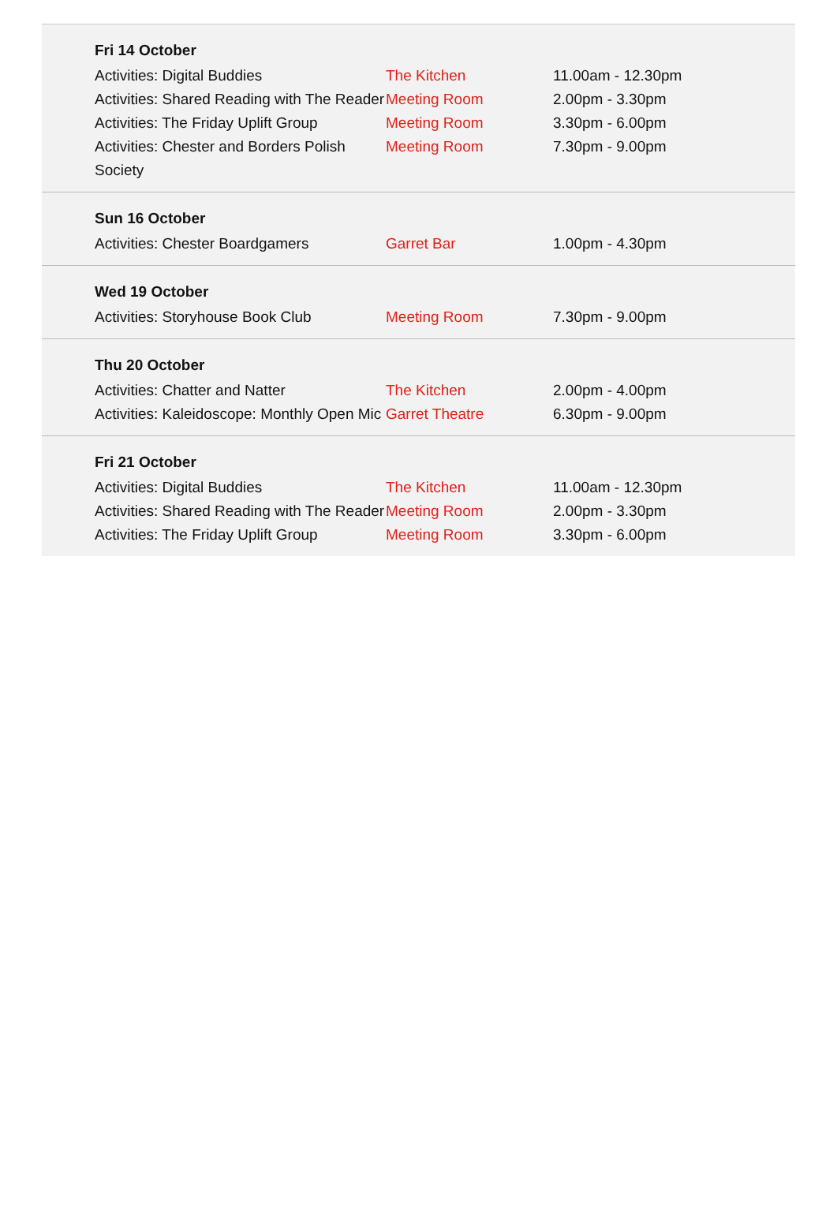Fri 14 October
| Activities: Digital Buddies | The Kitchen | 11.00am - 12.30pm |
| Activities: Shared Reading with The Reader | Meeting Room | 2.00pm - 3.30pm |
| Activities: The Friday Uplift Group | Meeting Room | 3.30pm - 6.00pm |
| Activities: Chester and Borders Polish Society | Meeting Room | 7.30pm - 9.00pm |
Sun 16 October
| Activities: Chester Boardgamers | Garret Bar | 1.00pm - 4.30pm |
Wed 19 October
| Activities: Storyhouse Book Club | Meeting Room | 7.30pm - 9.00pm |
Thu 20 October
| Activities: Chatter and Natter | The Kitchen | 2.00pm - 4.00pm |
| Activities: Kaleidoscope: Monthly Open Mic | Garret Theatre | 6.30pm - 9.00pm |
Fri 21 October
| Activities: Digital Buddies | The Kitchen | 11.00am - 12.30pm |
| Activities: Shared Reading with The Reader | Meeting Room | 2.00pm - 3.30pm |
| Activities: The Friday Uplift Group | Meeting Room | 3.30pm - 6.00pm |